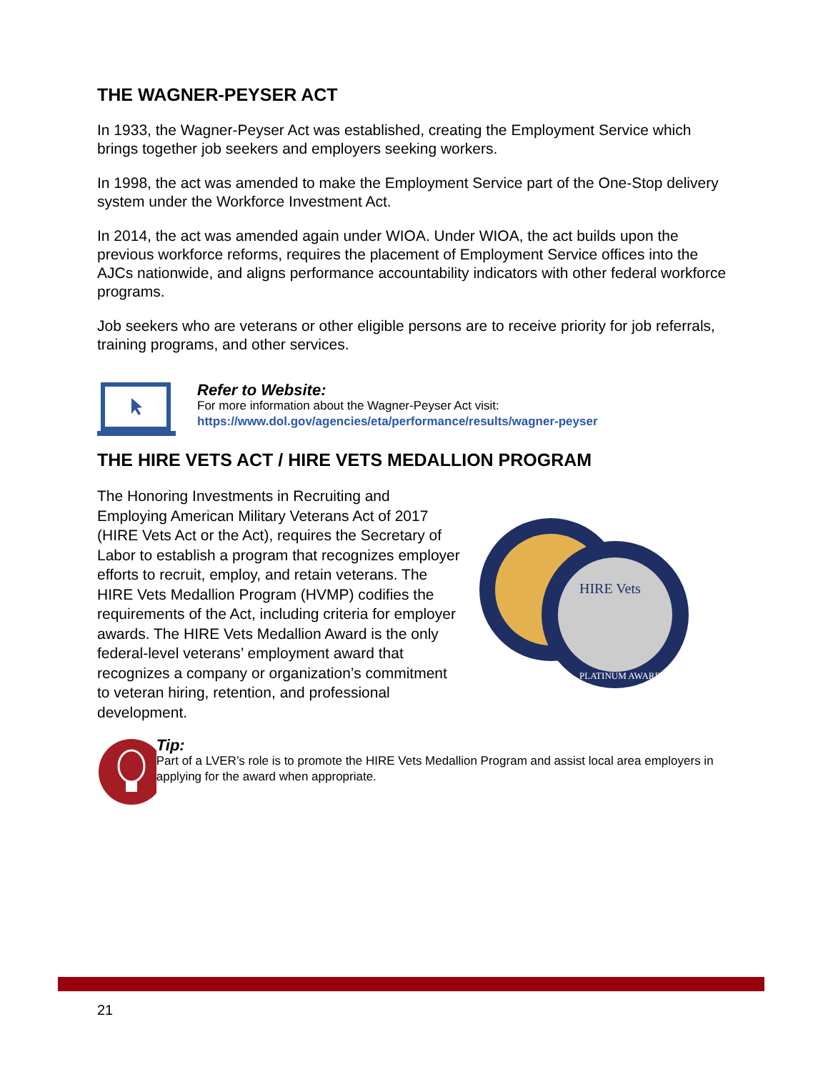THE WAGNER-PEYSER ACT
In 1933, the Wagner-Peyser Act was established, creating the Employment Service which brings together job seekers and employers seeking workers.
In 1998, the act was amended to make the Employment Service part of the One-Stop delivery system under the Workforce Investment Act.
In 2014, the act was amended again under WIOA. Under WIOA, the act builds upon the previous workforce reforms, requires the placement of Employment Service offices into the AJCs nationwide, and aligns performance accountability indicators with other federal workforce programs.
Job seekers who are veterans or other eligible persons are to receive priority for job referrals, training programs, and other services.
Refer to Website:
For more information about the Wagner-Peyser Act visit:
https://www.dol.gov/agencies/eta/performance/results/wagner-peyser
THE HIRE VETS ACT / HIRE VETS MEDALLION PROGRAM
The Honoring Investments in Recruiting and Employing American Military Veterans Act of 2017 (HIRE Vets Act or the Act), requires the Secretary of Labor to establish a program that recognizes employer efforts to recruit, employ, and retain veterans. The HIRE Vets Medallion Program (HVMP) codifies the requirements of the Act, including criteria for employer awards. The HIRE Vets Medallion Award is the only federal-level veterans’ employment award that recognizes a company or organization’s commitment to veteran hiring, retention, and professional development.
HIRE Vets
PLATINUM AWARD
Tip:
Part of a LVER’s role is to promote the HIRE Vets Medallion Program and assist local area employers in applying for the award when appropriate.
21